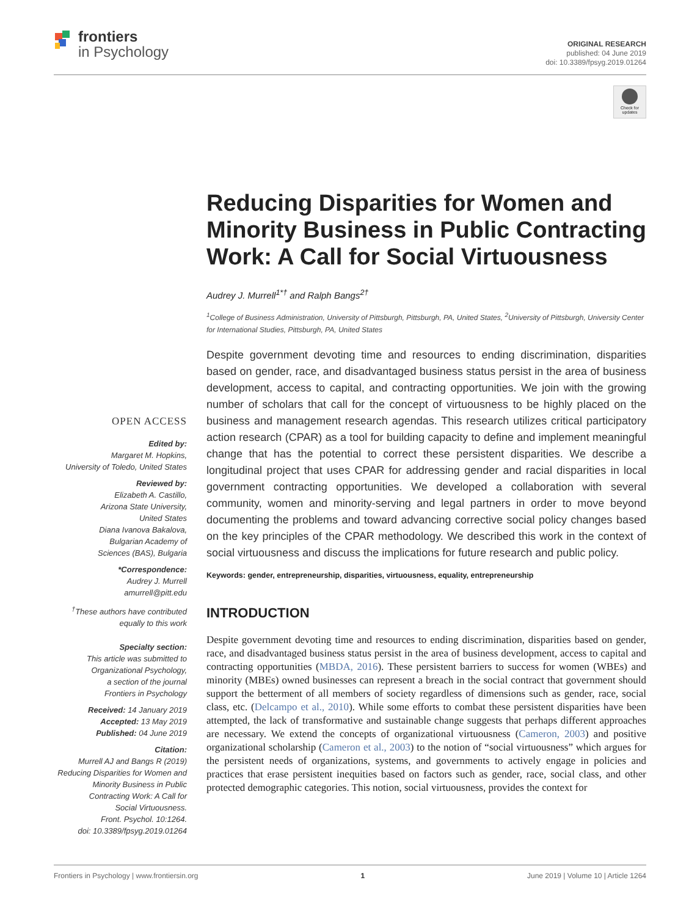frontiers
in Psychology
ORIGINAL RESEARCH
published: 04 June 2019
doi: 10.3389/fpsyg.2019.01264
Check for updates
Reducing Disparities for Women and Minority Business in Public Contracting Work: A Call for Social Virtuousness
Audrey J. Murrell<sup>1*†</sup> and Ralph Bangs<sup>2†</sup>
<sup>1</sup> College of Business Administration, University of Pittsburgh, Pittsburgh, PA, United States, <sup>2</sup>University of Pittsburgh, University Center for International Studies, Pittsburgh, PA, United States
Despite government devoting time and resources to ending discrimination, disparities based on gender, race, and disadvantaged business status persist in the area of business development, access to capital, and contracting opportunities. We join with the growing number of scholars that call for the concept of virtuousness to be highly placed on the business and management research agendas. This research utilizes critical participatory action research (CPAR) as a tool for building capacity to define and implement meaningful change that has the potential to correct these persistent disparities. We describe a longitudinal project that uses CPAR for addressing gender and racial disparities in local government contracting opportunities. We developed a collaboration with several community, women and minority-serving and legal partners in order to move beyond documenting the problems and toward advancing corrective social policy changes based on the key principles of the CPAR methodology. We described this work in the context of social virtuousness and discuss the implications for future research and public policy.
Keywords: gender, entrepreneurship, disparities, virtuousness, equality, entrepreneurship
INTRODUCTION
Despite government devoting time and resources to ending discrimination, disparities based on gender, race, and disadvantaged business status persist in the area of business development, access to capital and contracting opportunities (MBDA, 2016). These persistent barriers to success for women (WBEs) and minority (MBEs) owned businesses can represent a breach in the social contract that government should support the betterment of all members of society regardless of dimensions such as gender, race, social class, etc. (Delcampo et al., 2010). While some efforts to combat these persistent disparities have been attempted, the lack of transformative and sustainable change suggests that perhaps different approaches are necessary. We extend the concepts of organizational virtuousness (Cameron, 2003) and positive organizational scholarship (Cameron et al., 2003) to the notion of “social virtuousness” which argues for the persistent needs of organizations, systems, and governments to actively engage in policies and practices that erase persistent inequities based on factors such as gender, race, social class, and other protected demographic categories. This notion, social virtuousness, provides the context for
OPEN ACCESS
Edited by:
Margaret M. Hopkins,
University of Toledo, United States
Reviewed by:
Elizabeth A. Castillo,
Arizona State University,
United States
Diana Ivanova Bakalova,
Bulgarian Academy of
Sciences (BAS), Bulgaria
*Correspondence:
Audrey J. Murrell
amurrell@pitt.edu
<sup>†</sup> These authors have contributed
equally to this work
Specialty section:
This article was submitted to
Organizational Psychology,
a section of the journal
Frontiers in Psychology
Received: 14 January 2019
Accepted: 13 May 2019
Published: 04 June 2019
Citation:
Murrell AJ and Bangs R (2019)
Reducing Disparities for Women and
Minority Business in Public
Contracting Work: A Call for
Social Virtuousness.
Front. Psychol. 10:1264.
doi: 10.3389/fpsyg.2019.01264
Frontiers in Psychology | www.frontiersin.org 1 June 2019 | Volume 10 | Article 1264